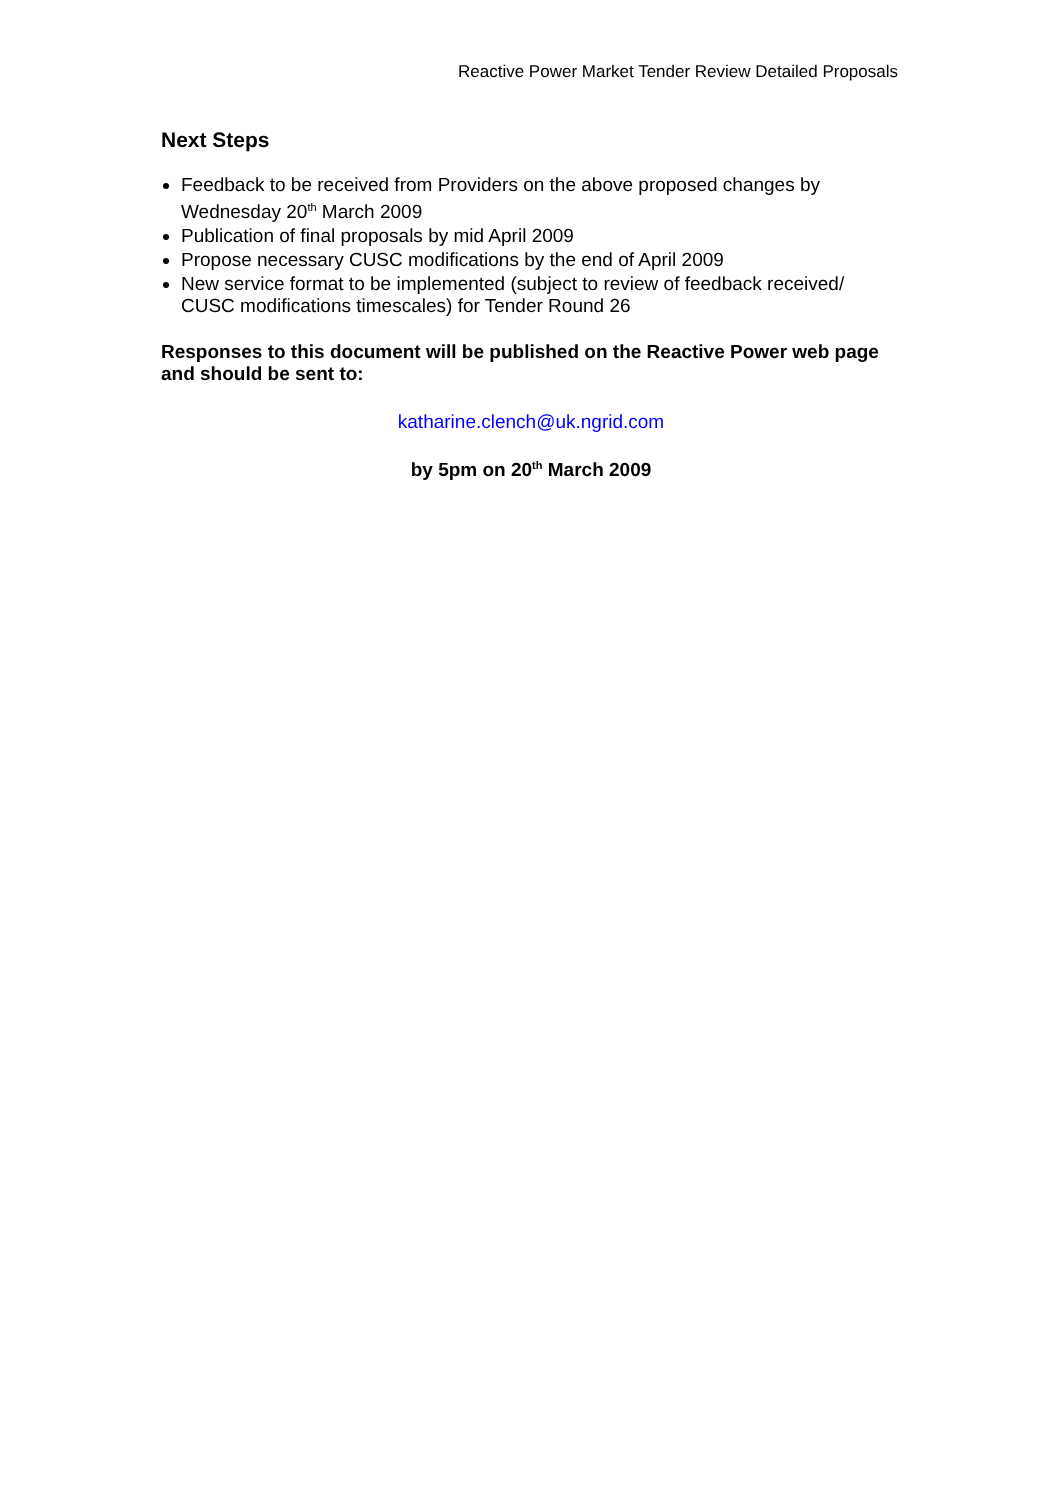Reactive Power Market Tender Review Detailed Proposals
Next Steps
Feedback to be received from Providers on the above proposed changes by Wednesday 20<sup>th</sup> March 2009
Publication of final proposals by mid April 2009
Propose necessary CUSC modifications by the end of April 2009
New service format to be implemented (subject to review of feedback received/ CUSC modifications timescales) for Tender Round 26
Responses to this document will be published on the Reactive Power web page and should be sent to:
katharine.clench@uk.ngrid.com
by 5pm on 20<sup>th</sup> March 2009